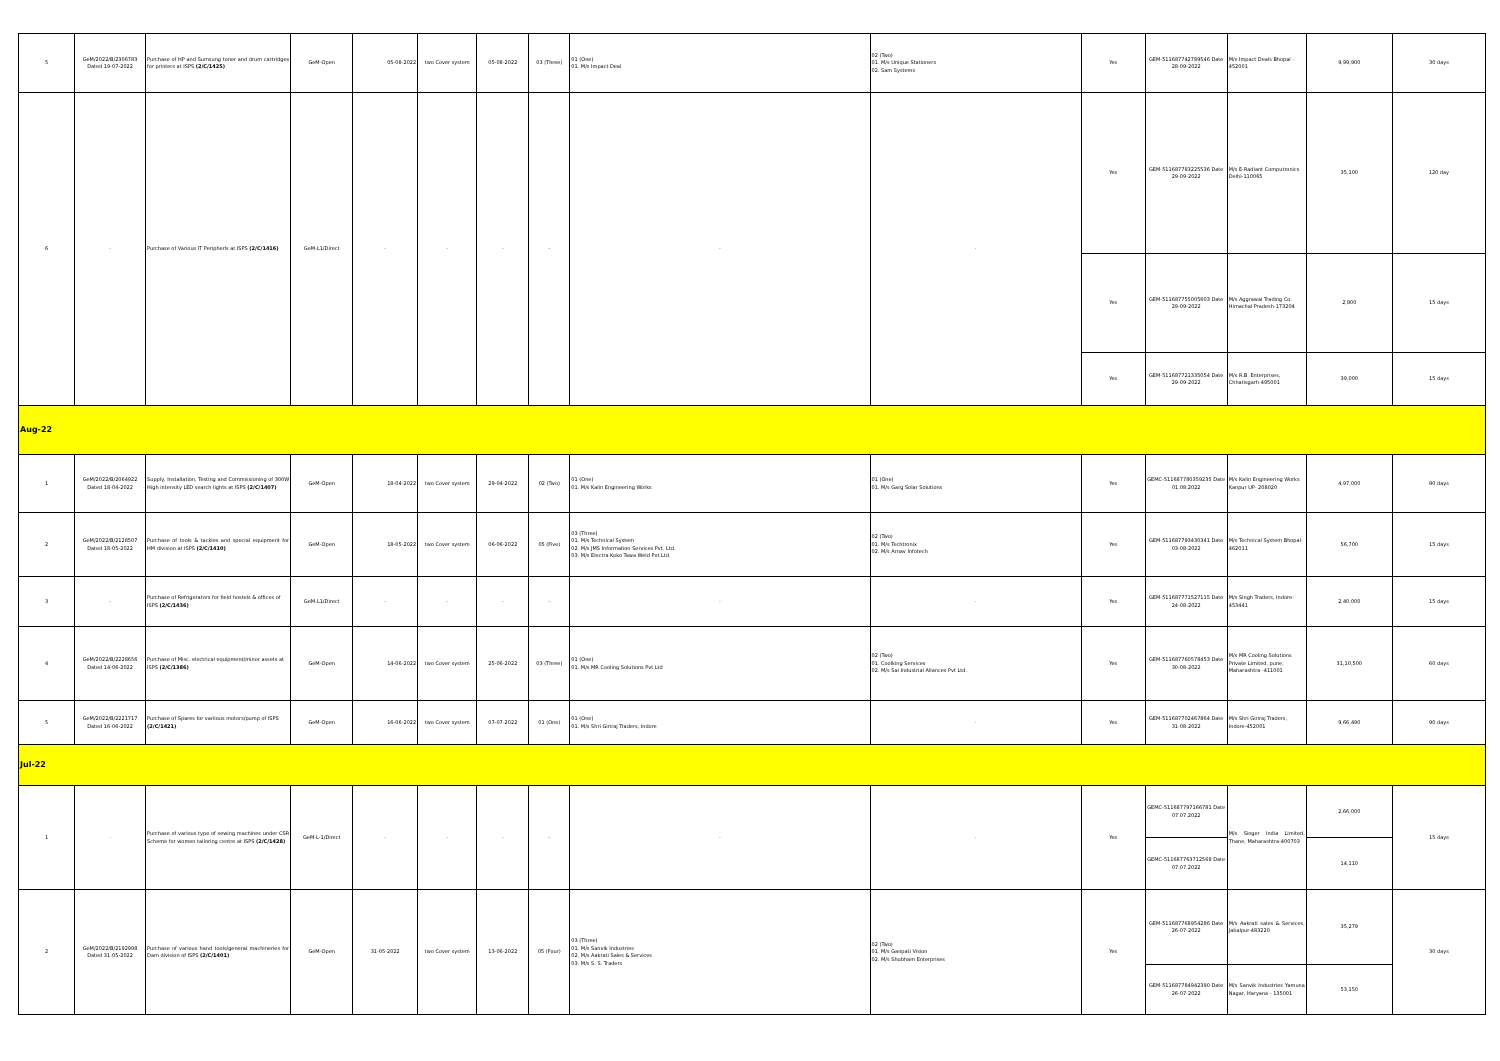| 5 | GeM/2022/B/2306783 Dated 19-07-2022 | Purchase of HP and Sumsung toner and drum cartridges for printers at ISPS (2/C/1425) | GeM-Open | 05-08-2022 | two Cover system | 05-08-2022 | 03 (Three) | 01 (One) 01. M/s Impact Deal | 02 (Two) 01. M/s Unique Stationers 02. Sam Systems | Yes | GEM-511687742789546 Date 28-09-2022 | M/s Impact Deals Bhopal - 452001 | 9,99,900 | 30 days |
| 6 | - | Purchase of Various IT Peripherls at ISPS (2/C/1416) | GeM-L1/Direct | - | - | - | - | - | - | Yes | GEM-511687783225536 Date 29-09-2022 | M/s E-Radiant Computronics Delhi-110065 | 35,100 | 120 day |
| | | | | | | | | | | Yes | GEM-511687755005603 Date 29-09-2022 | M/s Aggrawal Trading Co. Himachal Pradesh-173204 | 2,800 | 15 days |
| | | | | | | | | | | Yes | GEM-511687721335054 Date 29-09-2022 | M/s R.B. Enterprises, Chhatisgarh-495001 | 39,000 | 15 days |
| Aug-22 | | | | | | | | | | | | | | |
| 1 | GeM/2022/B/2064922 Dated 18-04-2022 | Supply, Installation, Testing and Commissioning of 300W High intensity LED search lights at ISPS (2/C/1407) | GeM-Open | 18-04-2022 | two Cover system | 29-04-2022 | 02 (Two) | 01 (One) 01. M/s Kalin Engineering Works | 01 (One) 01. M/s Garg Solar Solutions | Yes | GEMC-511687780359235 Date 01.08.2022 | M/s Kalin Engineering Works Kanpur UP- 208020 | 4,97,000 | 90 days |
| 2 | GeM/2022/B/2128507 Dated 18-05-2022 | Purchase of tools & tackles and special equipment for HM division at ISPS (2/C/1410) | GeM-Open | 18-05-2022 | two Cover system | 06-06-2022 | 05 (Five) | 03 (Three) 01. M/s Technical System 02. M/s JMS Information Services Pvt. Ltd. 03. M/s Electra Koko Tawa Weld Pvt Ltd. | 02 (Two) 01. M/s Techtronix 02. M/s Arnav Infotech | Yes | GEM-511687793430341 Date 03-08-2022 | M/s Technical System Bhopal-462011 | 56,700 | 15 days |
| 3 | - | Purchase of Refrigerators for field hostels & offices of ISPS (2/C/1436) | GeM-L1/Direct | - | - | - | - | - | - | Yes | GEM-511687771527115 Date 24-08-2022 | M/s Singh Traders, Indore-453441 | 2,40,000 | 15 days |
| 4 | GeM/2022/B/2228656 Dated 14-06-2022 | Purchase of Misc. electrical equipment/minor assets at ISPS (2/C/1386) | GeM-Open | 14-06-2022 | two Cover system | 25-06-2022 | 03 (Three) | 01 (One) 01. M/s MR Cooling Solutions Pvt Ltd | 02 (Two) 01. Coolking Services 02. M/s Sai Industrial Allances Pvt Ltd. | Yes | GEM-511687760578453 Date 30-08-2022 | M/s MR Cooling Solutions Private Limited, pune, Maharashtra -411001 | 31,10,500 | 60 days |
| 5 | GeM/2022/B/2221717 Dated 16-06-2022 | Purchase of Spares for variious motors/pump of ISPS (2/C/1421) | GeM-Open | 16-06-2022 | two Cover system | 07-07-2022 | 01 (One) | 01 (One) 01. M/s Shri Giriraj Traders, Indore | - | Yes | GEM-511687702467864 Date 31-08-2022 | M/s Shri Giriraj Traders, Indore-452001 | 9,66,490 | 90 days |
| Jul-22 | | | | | | | | | | | | | | |
| 1 | - | Purchase of various type of sewing machines under CSR Scheme for women tailoring centre at ISPS (2/C/1428) | GeM-L-1/Direct | - | - | - | - | - | - | Yes | GEMC-511687797166781 Date 07.07.2022 | M/s Singer India Limited, Thane, Maharashtra-400703 | 2,66,000 | 15 days |
| | | | | | | | | | | | GEMC-511687763712568 Date 07.07.2022 | | 14,110 | |
| 2 | GeM/2022/B/2192998 Dated 31-05-2022 | Purchase of various hand tools/general machineries for Dam division of ISPS (2/C/1401) | GeM-Open | 31-05-2022 | two Cover system | 13-06-2022 | 05 (Four) | 03 (Three) 01. M/s Sanvik Industries 02. M/s Aakrati Sales & Services 03. M/s S. S. Traders | 02 (Two) 01. M/s Ganpati Vision 02. M/s Shubham Enterprises | Yes | GEM-511687768954286 Date 26-07-2022 | M/s Aakrati sales & Services, Jabalpur-483220 | 35,279 | 30 days |
| | | | | | | | | | | | GEM-511687784942390 Date 26-07-2022 | M/s Sanvik Industries Yamuna Nagar, Haryana - 135001 | 53,150 | |